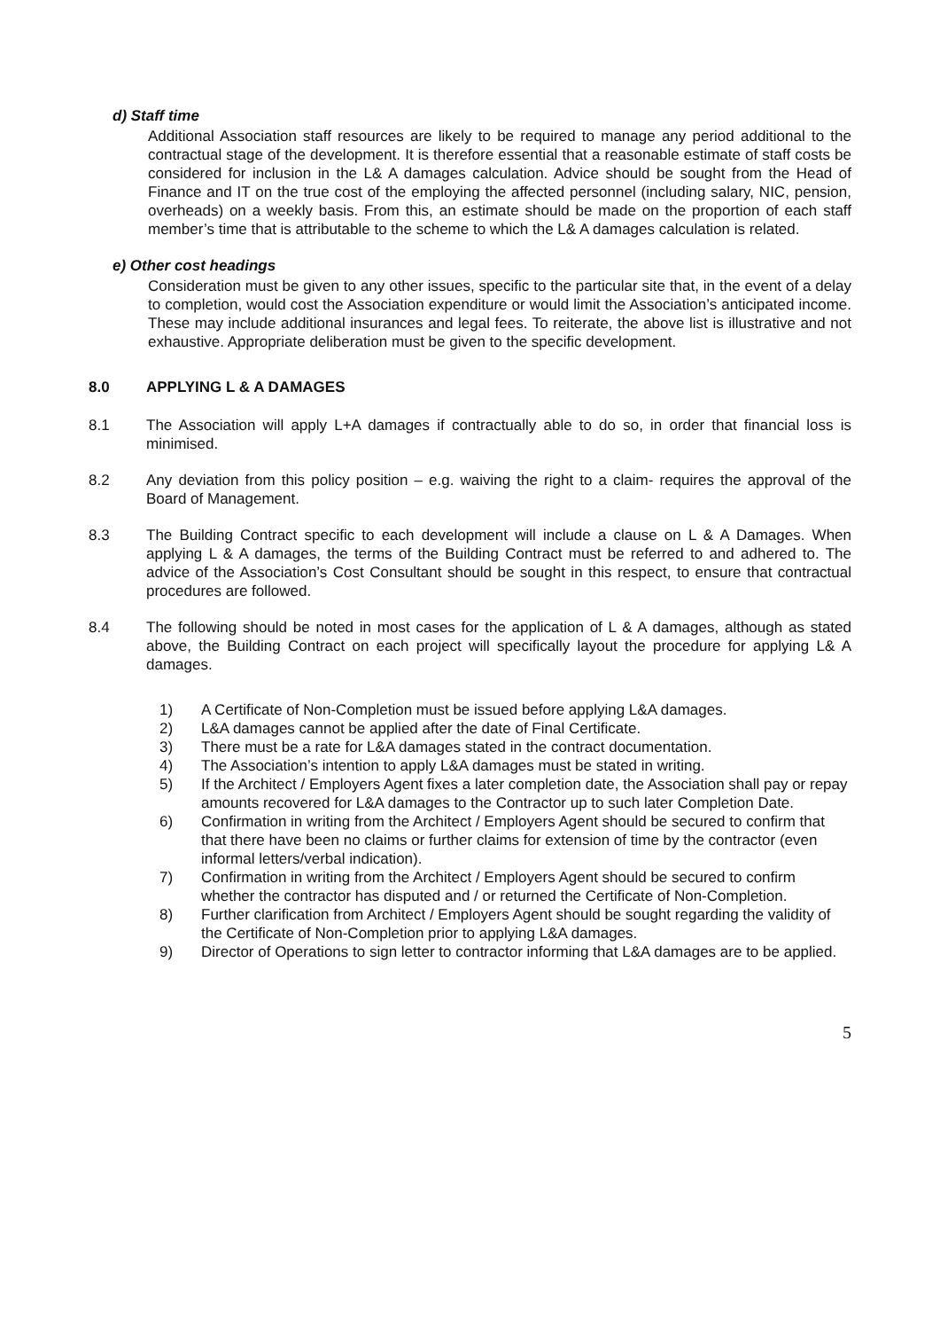d) Staff time
Additional Association staff resources are likely to be required to manage any period additional to the contractual stage of the development. It is therefore essential that a reasonable estimate of staff costs be considered for inclusion in the L& A damages calculation. Advice should be sought from the Head of Finance and IT on the true cost of the employing the affected personnel (including salary, NIC, pension, overheads) on a weekly basis. From this, an estimate should be made on the proportion of each staff member’s time that is attributable to the scheme to which the L& A damages calculation is related.
e) Other cost headings
Consideration must be given to any other issues, specific to the particular site that, in the event of a delay to completion, would cost the Association expenditure or would limit the Association’s anticipated income. These may include additional insurances and legal fees. To reiterate, the above list is illustrative and not exhaustive. Appropriate deliberation must be given to the specific development.
8.0 APPLYING L & A DAMAGES
8.1 The Association will apply L+A damages if contractually able to do so, in order that financial loss is minimised.
8.2 Any deviation from this policy position – e.g. waiving the right to a claim- requires the approval of the Board of Management.
8.3 The Building Contract specific to each development will include a clause on L & A Damages. When applying L & A damages, the terms of the Building Contract must be referred to and adhered to. The advice of the Association’s Cost Consultant should be sought in this respect, to ensure that contractual procedures are followed.
8.4 The following should be noted in most cases for the application of L & A damages, although as stated above, the Building Contract on each project will specifically layout the procedure for applying L& A damages.
1) A Certificate of Non-Completion must be issued before applying L&A damages.
2) L&A damages cannot be applied after the date of Final Certificate.
3) There must be a rate for L&A damages stated in the contract documentation.
4) The Association’s intention to apply L&A damages must be stated in writing.
5) If the Architect / Employers Agent fixes a later completion date, the Association shall pay or repay amounts recovered for L&A damages to the Contractor up to such later Completion Date.
6) Confirmation in writing from the Architect / Employers Agent should be secured to confirm that that there have been no claims or further claims for extension of time by the contractor (even informal letters/verbal indication).
7) Confirmation in writing from the Architect / Employers Agent should be secured to confirm whether the contractor has disputed and / or returned the Certificate of Non-Completion.
8) Further clarification from Architect / Employers Agent should be sought regarding the validity of the Certificate of Non-Completion prior to applying L&A damages.
9) Director of Operations to sign letter to contractor informing that L&A damages are to be applied.
5